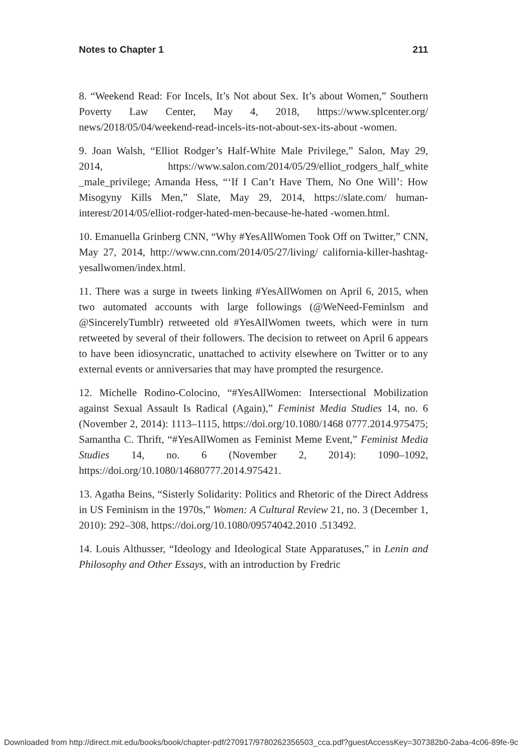Notes to Chapter 1 211
8. “Weekend Read: For Incels, It’s Not about Sex. It’s about Women,” Southern Poverty Law Center, May 4, 2018, https://www.splcenter.org/ news/2018/05/04/weekend-read-incels-its-not-about-sex-its-about -women.
9. Joan Walsh, “Elliot Rodger’s Half-White Male Privilege,” Salon, May 29, 2014, https://www.salon.com/2014/05/29/elliot_rodgers_half_white _male_privilege; Amanda Hess, “‘If I Can’t Have Them, No One Will’: How Misogyny Kills Men,” Slate, May 29, 2014, https://slate.com/ human-interest/2014/05/elliot-rodger-hated-men-because-he-hated -women.html.
10. Emanuella Grinberg CNN, “Why #YesAllWomen Took Off on Twitter,” CNN, May 27, 2014, http://www.cnn.com/2014/05/27/living/ california-killer-hashtag-yesallwomen/index.html.
11. There was a surge in tweets linking #YesAllWomen on April 6, 2015, when two automated accounts with large followings (@WeNeed-Feminlsm and @SincerelyTumblr) retweeted old #YesAllWomen tweets, which were in turn retweeted by several of their followers. The decision to retweet on April 6 appears to have been idiosyncratic, unattached to activity elsewhere on Twitter or to any external events or anniversaries that may have prompted the resurgence.
12. Michelle Rodino-Colocino, “#YesAllWomen: Intersectional Mobilization against Sexual Assault Is Radical (Again),” Feminist Media Studies 14, no. 6 (November 2, 2014): 1113–1115, https://doi.org/10.1080/1468 0777.2014.975475; Samantha C. Thrift, “#YesAllWomen as Feminist Meme Event,” Feminist Media Studies 14, no. 6 (November 2, 2014): 1090–1092, https://doi.org/10.1080/14680777.2014.975421.
13. Agatha Beins, “Sisterly Solidarity: Politics and Rhetoric of the Direct Address in US Feminism in the 1970s,” Women: A Cultural Review 21, no. 3 (December 1, 2010): 292–308, https://doi.org/10.1080/09574042.2010 .513492.
14. Louis Althusser, “Ideology and Ideological State Apparatuses,” in Lenin and Philosophy and Other Essays, with an introduction by Fredric
Downloaded from http://direct.mit.edu/books/book/chapter-pdf/270917/9780262356503_cca.pdf?guestAccessKey=307382b0-2aba-4c06-89fe-9c